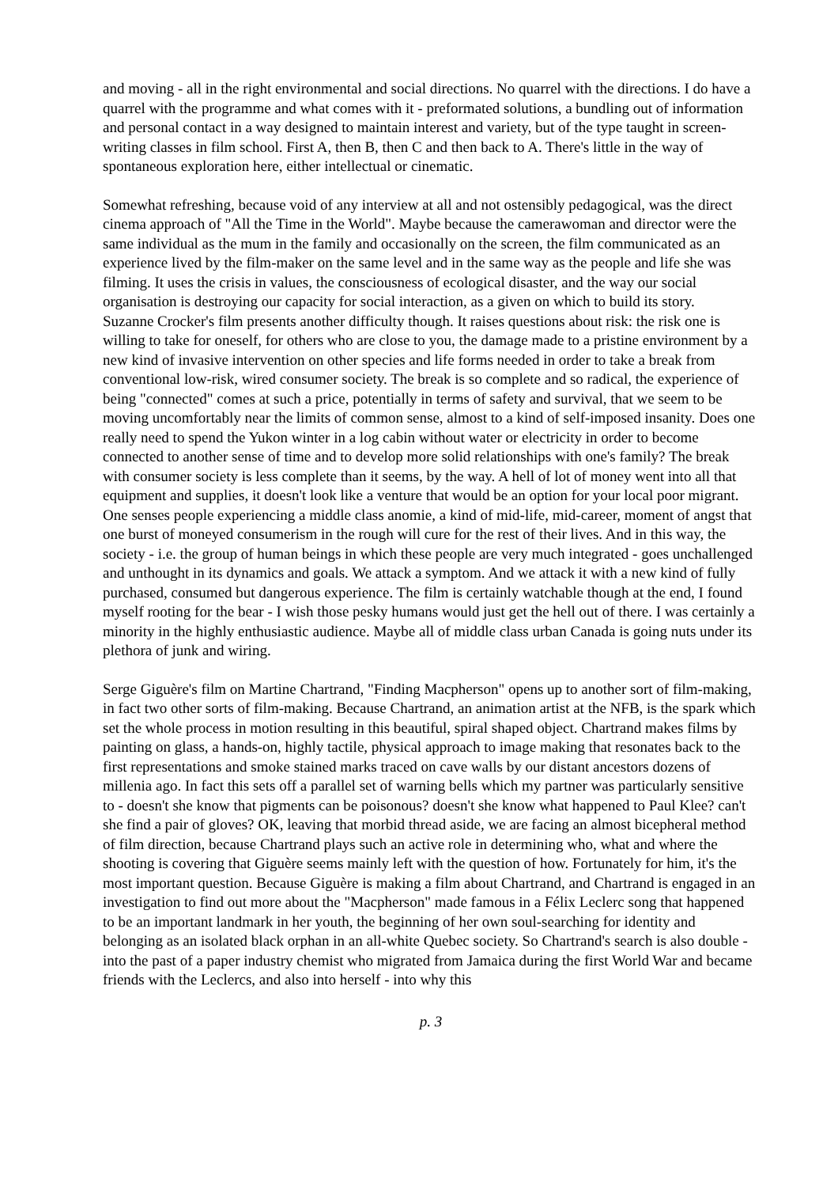and moving - all in the right environmental and social directions. No quarrel with the directions. I do have a quarrel with the programme and what comes with it - preformated solutions, a bundling out of information and personal contact in a way designed to maintain interest and variety, but of the type taught in screen-writing classes in film school. First A, then B, then C and then back to A. There's little in the way of spontaneous exploration here, either intellectual or cinematic.
Somewhat refreshing, because void of any interview at all and not ostensibly pedagogical, was the direct cinema approach of "All the Time in the World". Maybe because the camerawoman and director were the same individual as the mum in the family and occasionally on the screen, the film communicated as an experience lived by the film-maker on the same level and in the same way as the people and life she was filming. It uses the crisis in values, the consciousness of ecological disaster, and the way our social organisation is destroying our capacity for social interaction, as a given on which to build its story.
Suzanne Crocker's film presents another difficulty though. It raises questions about risk: the risk one is willing to take for oneself, for others who are close to you, the damage made to a pristine environment by a new kind of invasive intervention on other species and life forms needed in order to take a break from conventional low-risk, wired consumer society. The break is so complete and so radical, the experience of being "connected" comes at such a price, potentially in terms of safety and survival, that we seem to be moving uncomfortably near the limits of common sense, almost to a kind of self-imposed insanity. Does one really need to spend the Yukon winter in a log cabin without water or electricity in order to become connected to another sense of time and to develop more solid relationships with one's family? The break with consumer society is less complete than it seems, by the way. A hell of lot of money went into all that equipment and supplies, it doesn't look like a venture that would be an option for your local poor migrant. One senses people experiencing a middle class anomie, a kind of mid-life, mid-career, moment of angst that one burst of moneyed consumerism in the rough will cure for the rest of their lives. And in this way, the society - i.e. the group of human beings in which these people are very much integrated - goes unchallenged and unthought in its dynamics and goals. We attack a symptom. And we attack it with a new kind of fully purchased, consumed but dangerous experience. The film is certainly watchable though at the end, I found myself rooting for the bear - I wish those pesky humans would just get the hell out of there. I was certainly a minority in the highly enthusiastic audience. Maybe all of middle class urban Canada is going nuts under its plethora of junk and wiring.
Serge Giguère's film on Martine Chartrand, "Finding Macpherson" opens up to another sort of film-making, in fact two other sorts of film-making. Because Chartrand, an animation artist at the NFB, is the spark which set the whole process in motion resulting in this beautiful, spiral shaped object. Chartrand makes films by painting on glass, a hands-on, highly tactile, physical approach to image making that resonates back to the first representations and smoke stained marks traced on cave walls by our distant ancestors dozens of millenia ago. In fact this sets off a parallel set of warning bells which my partner was particularly sensitive to - doesn't she know that pigments can be poisonous? doesn't she know what happened to Paul Klee? can't she find a pair of gloves? OK, leaving that morbid thread aside, we are facing an almost bicepheral method of film direction, because Chartrand plays such an active role in determining who, what and where the shooting is covering that Giguère seems mainly left with the question of how. Fortunately for him, it's the most important question. Because Giguère is making a film about Chartrand, and Chartrand is engaged in an investigation to find out more about the "Macpherson" made famous in a Félix Leclerc song that happened to be an important landmark in her youth, the beginning of her own soul-searching for identity and belonging as an isolated black orphan in an all-white Quebec society. So Chartrand's search is also double - into the past of a paper industry chemist who migrated from Jamaica during the first World War and became friends with the Leclercs, and also into herself - into why this
p. 3